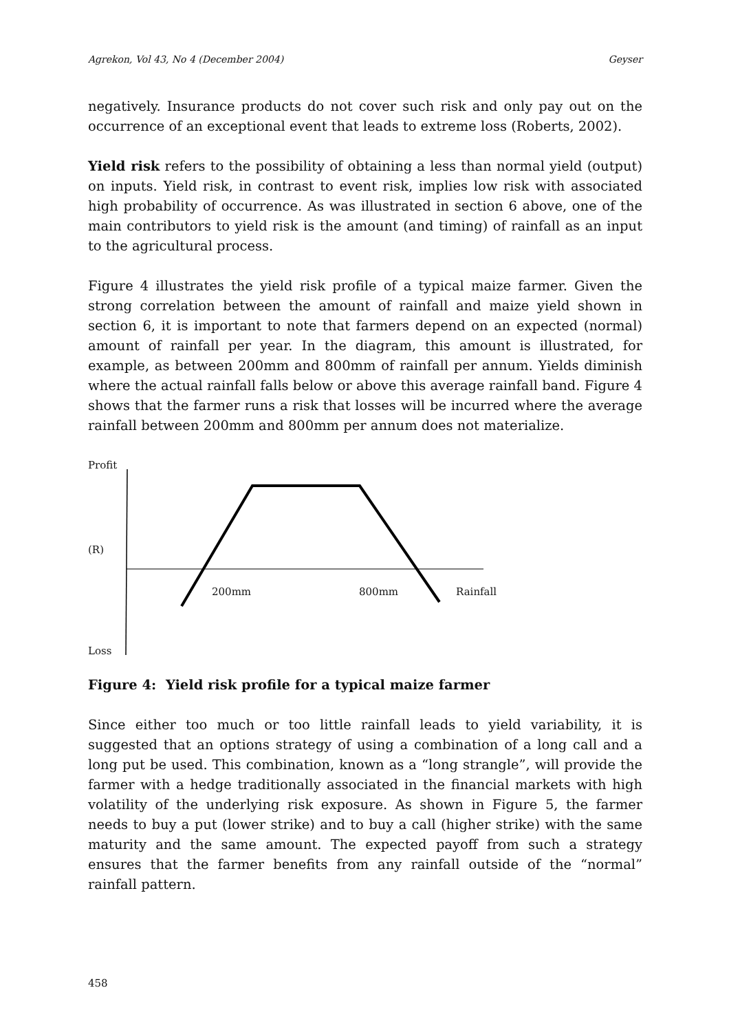Agrekon, Vol 43, No 4 (December 2004) Geyser
negatively. Insurance products do not cover such risk and only pay out on the occurrence of an exceptional event that leads to extreme loss (Roberts, 2002).
Yield risk refers to the possibility of obtaining a less than normal yield (output) on inputs. Yield risk, in contrast to event risk, implies low risk with associated high probability of occurrence. As was illustrated in section 6 above, one of the main contributors to yield risk is the amount (and timing) of rainfall as an input to the agricultural process.
Figure 4 illustrates the yield risk profile of a typical maize farmer. Given the strong correlation between the amount of rainfall and maize yield shown in section 6, it is important to note that farmers depend on an expected (normal) amount of rainfall per year. In the diagram, this amount is illustrated, for example, as between 200mm and 800mm of rainfall per annum. Yields diminish where the actual rainfall falls below or above this average rainfall band. Figure 4 shows that the farmer runs a risk that losses will be incurred where the average rainfall between 200mm and 800mm per annum does not materialize.
Profit
(R)
200mm 800mm Rainfall
Loss
Figure 4: Yield risk profile for a typical maize farmer
Since either too much or too little rainfall leads to yield variability, it is suggested that an options strategy of using a combination of a long call and a long put be used. This combination, known as a “long strangle”, will provide the farmer with a hedge traditionally associated in the financial markets with high volatility of the underlying risk exposure. As shown in Figure 5, the farmer needs to buy a put (lower strike) and to buy a call (higher strike) with the same maturity and the same amount. The expected payoff from such a strategy ensures that the farmer benefits from any rainfall outside of the “normal” rainfall pattern.
458